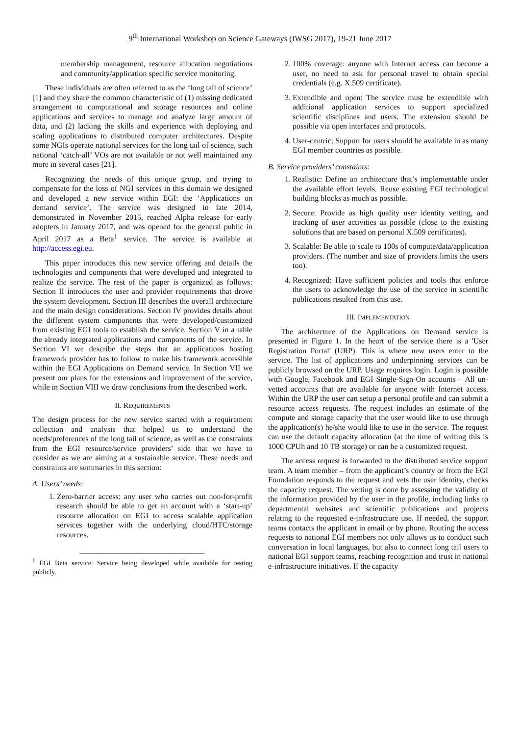9<sup>th</sup> International Workshop on Science Gateways (IWSG 2017), 19-21 June 2017
membership management, resource allocation negotiations and community/application specific service monitoring.
These individuals are often referred to as the ‘long tail of science’ [1] and they share the common characteristic of (1) missing dedicated arrangement to computational and storage resources and online applications and services to manage and analyze large amount of data, and (2) lacking the skills and experience with deploying and scaling applications to distributed computer architectures. Despite some NGIs operate national services for the long tail of science, such national ‘catch-all’ VOs are not available or not well maintained any more in several cases [21].
Recognizing the needs of this unique group, and trying to compensate for the loss of NGI services in this domain we designed and developed a new service within EGI: the ‘Applications on demand service’. The service was designed in late 2014, demonstrated in November 2015, reached Alpha release for early adopters in January 2017, and was opened for the general public in April 2017 as a Beta<sup>1</sup> service. The service is available at http://access.egi.eu.
This paper introduces this new service offering and details the technologies and components that were developed and integrated to realize the service. The rest of the paper is organized as follows: Section II introduces the user and provider requirements that drove the system development. Section III describes the overall architecture and the main design considerations. Section IV provides details about the different system components that were developed/customized from existing EGI tools to establish the service. Section V in a table the already integrated applications and components of the service. In Section VI we describe the steps that an applications hosting framework provider has to follow to make his framework accessible within the EGI Applications on Demand service. In Section VII we present our plans for the extensions and improvement of the service, while in Section VIII we draw conclusions from the described work.
II. REQUIREMENTS
The design process for the new service started with a requirement collection and analysis that helped us to understand the needs/preferences of the long tail of science, as well as the constraints from the EGI resource/service providers’ side that we have to consider as we are aiming at a sustainable service. These needs and constraints are summaries in this section:
A. Users’ needs:
1. Zero-barrier access: any user who carries out non-for-profit research should be able to get an account with a ‘start-up’ resource allocation on EGI to access scalable application services together with the underlying cloud/HTC/storage resources.
<sup>1</sup> EGI Beta service: Service being developed while available for testing publicly.
2. 100% coverage: anyone with Internet access can become a user, no need to ask for personal travel to obtain special credentials (e.g. X.509 certificate).
3. Extendible and open: The service must be extendible with additional application services to support specialized scientific disciplines and users. The extension should be possible via open interfaces and protocols.
4. User-centric: Support for users should be available in as many EGI member countries as possible.
B. Service providers’ constaints:
1. Realistic: Define an architecture that’s implementable under the available effort levels. Reuse existing EGI technological building blocks as much as possible.
2. Secure: Provide as high quality user identity vetting, and tracking of user activities as possible (close to the existing solutions that are based on personal X.509 certificates).
3. Scalable: Be able to scale to 100s of compute/data/application providers. (The number and size of providers limits the users too).
4. Recognized: Have sufficient policies and tools that enforce the users to acknowledge the use of the service in scientific publications resulted from this use.
III. IMPLEMENTATION
The architecture of the Applications on Demand service is presented in Figure 1. In the heart of the service there is a 'User Registration Portal' (URP). This is where new users enter to the service. The list of applications and underpinning services can be publicly browsed on the URP. Usage requires login. Login is possible with Google, Facebook and EGI Single-Sign-On accounts – All un-vetted accounts that are available for anyone with Internet access. Within the URP the user can setup a personal profile and can submit a resource access requests. The request includes an estimate of the compute and storage capacity that the user would like to use through the application(s) he/she would like to use in the service. The request can use the default capacity allocation (at the time of writing this is 1000 CPUh and 10 TB storage) or can be a customized request.
The access request is forwarded to the distributed service support team. A team member – from the applicant’s country or from the EGI Foundation responds to the request and vets the user identity, checks the capacity request. The vetting is done by assessing the validity of the information provided by the user in the profile, including links to departmental websites and scientific publications and projects relating to the requested e-infrastructure use. If needed, the support teams contacts the applicant in email or by phone. Routing the access requests to national EGI members not only allows us to conduct such conversation in local languages, but also to connect long tail users to national EGI support teams, reaching recognition and trust in national e-infrastructure initiatives. If the capacity